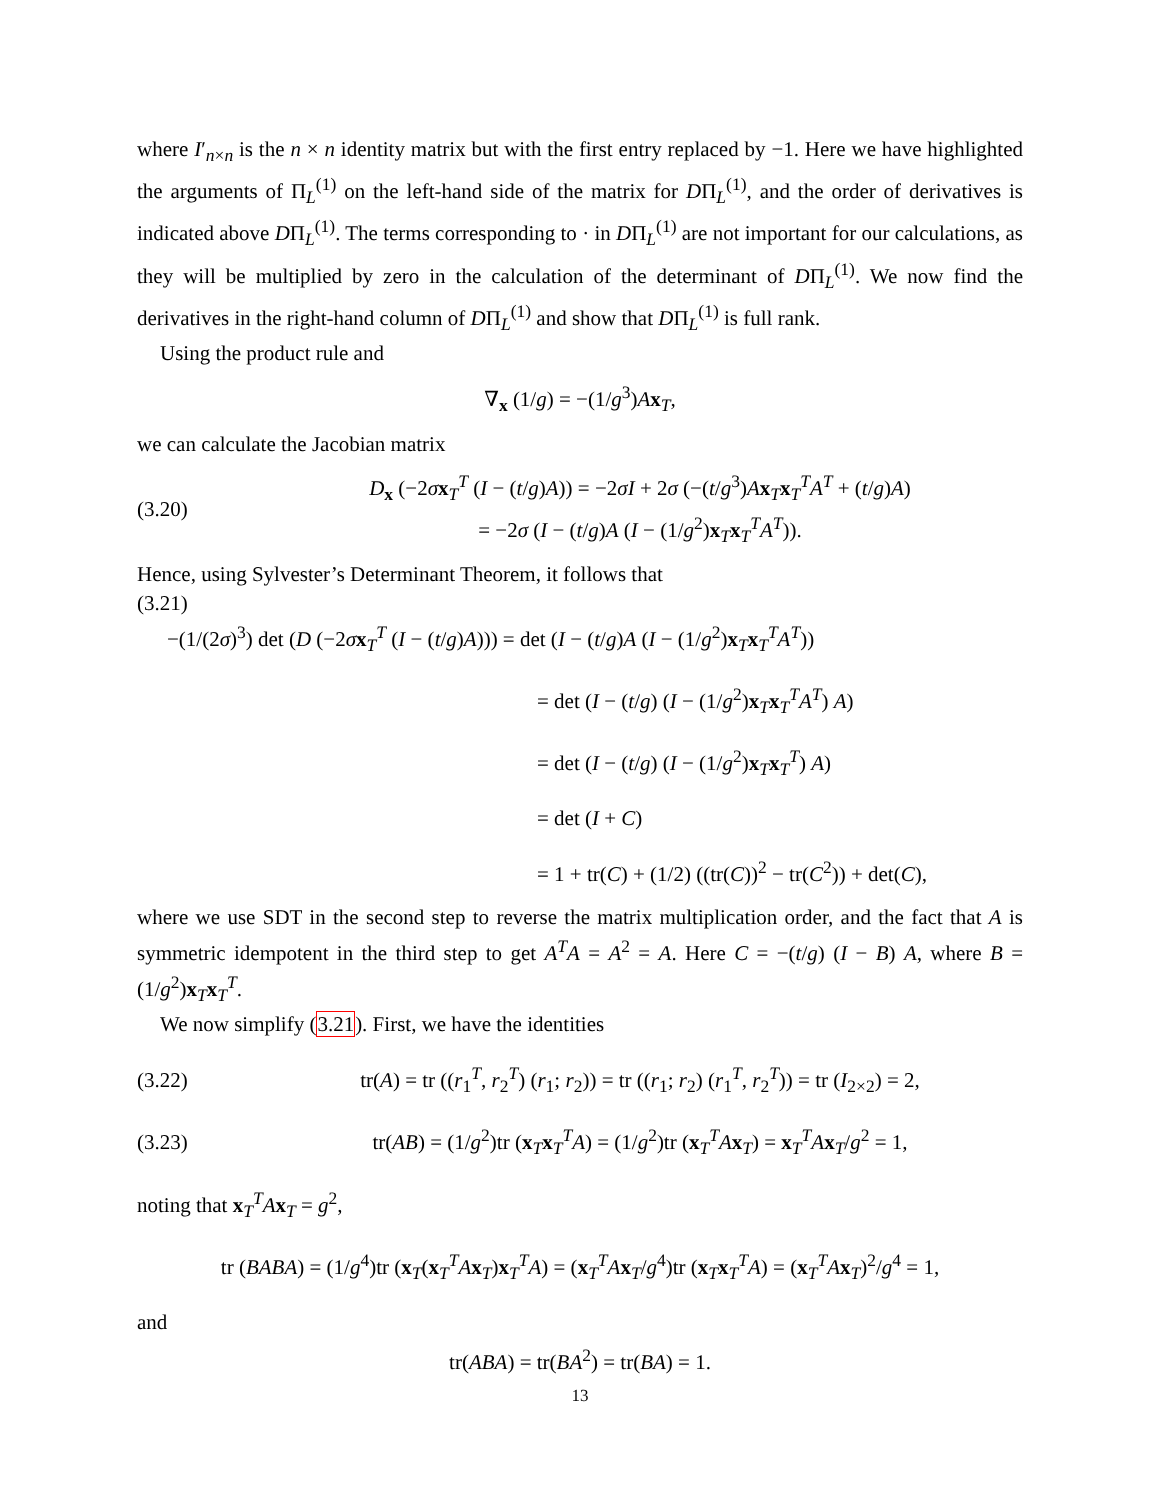where I′<sub>n×n</sub> is the n × n identity matrix but with the first entry replaced by −1. Here we have highlighted the arguments of Π<sub>L</sub><sup>(1)</sup> on the left-hand side of the matrix for DΠ<sub>L</sub><sup>(1)</sup>, and the order of derivatives is indicated above DΠ<sub>L</sub><sup>(1)</sup>. The terms corresponding to · in DΠ<sub>L</sub><sup>(1)</sup> are not important for our calculations, as they will be multiplied by zero in the calculation of the determinant of DΠ<sub>L</sub><sup>(1)</sup>. We now find the derivatives in the right-hand column of DΠ<sub>L</sub><sup>(1)</sup> and show that DΠ<sub>L</sub><sup>(1)</sup> is full rank.
Using the product rule and
∇<sub>x</sub> (1/g) = −(1/g<sup>3</sup>)Ax<sub>T</sub>,
we can calculate the Jacobian matrix
(3.20)
D<sub>x</sub> (−2σx<sub>T</sub><sup>T</sup> (I − (t/g)A)) = −2σI + 2σ (−(t/g<sup>3</sup>)Ax<sub>T</sub>x<sub>T</sub><sup>T</sup>A<sup>T</sup> + (t/g)A)
= −2σ (I − (t/g)A (I − (1/g<sup>2</sup>)x<sub>T</sub>x<sub>T</sub><sup>T</sup>A<sup>T</sup>)).
Hence, using Sylvester’s Determinant Theorem, it follows that
(3.21)
−(1/(2σ)<sup>3</sup>) det (D (−2σx<sub>T</sub><sup>T</sup> (I − (t/g)A))) = det (I − (t/g)A (I − (1/g<sup>2</sup>)x<sub>T</sub>x<sub>T</sub><sup>T</sup>A<sup>T</sup>))
= det (I − (t/g) (I − (1/g<sup>2</sup>)x<sub>T</sub>x<sub>T</sub><sup>T</sup>A<sup>T</sup>) A)
= det (I − (t/g) (I − (1/g<sup>2</sup>)x<sub>T</sub>x<sub>T</sub><sup>T</sup>) A)
= det (I + C)
= 1 + tr(C) + (1/2) ((tr(C))<sup>2</sup> − tr(C<sup>2</sup>)) + det(C),
where we use SDT in the second step to reverse the matrix multiplication order, and the fact that A is symmetric idempotent in the third step to get A<sup>T</sup>A = A<sup>2</sup> = A. Here C = −(t/g) (I − B) A, where B = (1/g<sup>2</sup>)x<sub>T</sub>x<sub>T</sub><sup>T</sup>.
We now simplify (3.21). First, we have the identities
(3.22)
tr(A) = tr ((r<sub>1</sub><sup>T</sup>, r<sub>2</sub><sup>T</sup>) (r<sub>1</sub>; r<sub>2</sub>)) = tr ((r<sub>1</sub>; r<sub>2</sub>) (r<sub>1</sub><sup>T</sup>, r<sub>2</sub><sup>T</sup>)) = tr (I<sub>2×2</sub>) = 2,
(3.23)
tr(AB) = (1/g<sup>2</sup>)tr (x<sub>T</sub>x<sub>T</sub><sup>T</sup>A) = (1/g<sup>2</sup>)tr (x<sub>T</sub><sup>T</sup>Ax<sub>T</sub>) = x<sub>T</sub><sup>T</sup>Ax<sub>T</sub>/g<sup>2</sup> = 1,
noting that x<sub>T</sub><sup>T</sup>Ax<sub>T</sub> = g<sup>2</sup>,
tr (BABA) = (1/g<sup>4</sup>)tr (x<sub>T</sub>(x<sub>T</sub><sup>T</sup>Ax<sub>T</sub>)x<sub>T</sub><sup>T</sup>A) = (x<sub>T</sub><sup>T</sup>Ax<sub>T</sub>/g<sup>4</sup>)tr (x<sub>T</sub>x<sub>T</sub><sup>T</sup>A) = (x<sub>T</sub><sup>T</sup>Ax<sub>T</sub>)<sup>2</sup>/g<sup>4</sup> = 1,
and
tr(ABA) = tr(BA<sup>2</sup>) = tr(BA) = 1.
13